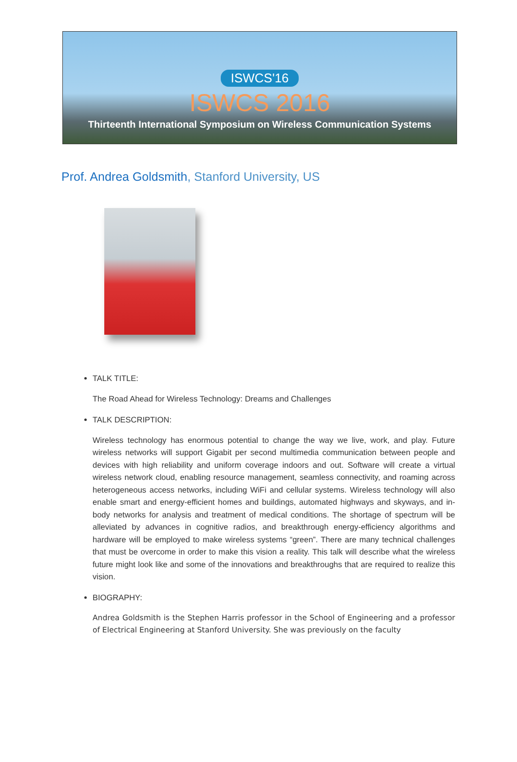ISWCS'16
ISWCS 2016
Thirteenth International Symposium on Wireless Communication Systems
Prof. Andrea Goldsmith, Stanford University, US
TALK TITLE:
The Road Ahead for Wireless Technology: Dreams and Challenges
TALK DESCRIPTION:
Wireless technology has enormous potential to change the way we live, work, and play. Future wireless networks will support Gigabit per second multimedia communication between people and devices with high reliability and uniform coverage indoors and out. Software will create a virtual wireless network cloud, enabling resource management, seamless connectivity, and roaming across heterogeneous access networks, including WiFi and cellular systems. Wireless technology will also enable smart and energy-efficient homes and buildings, automated highways and skyways, and in-body networks for analysis and treatment of medical conditions. The shortage of spectrum will be alleviated by advances in cognitive radios, and breakthrough energy-efficiency algorithms and hardware will be employed to make wireless systems “green”. There are many technical challenges that must be overcome in order to make this vision a reality. This talk will describe what the wireless future might look like and some of the innovations and breakthroughs that are required to realize this vision.
BIOGRAPHY:
Andrea Goldsmith is the Stephen Harris professor in the School of Engineering and a professor of Electrical Engineering at Stanford University. She was previously on the faculty